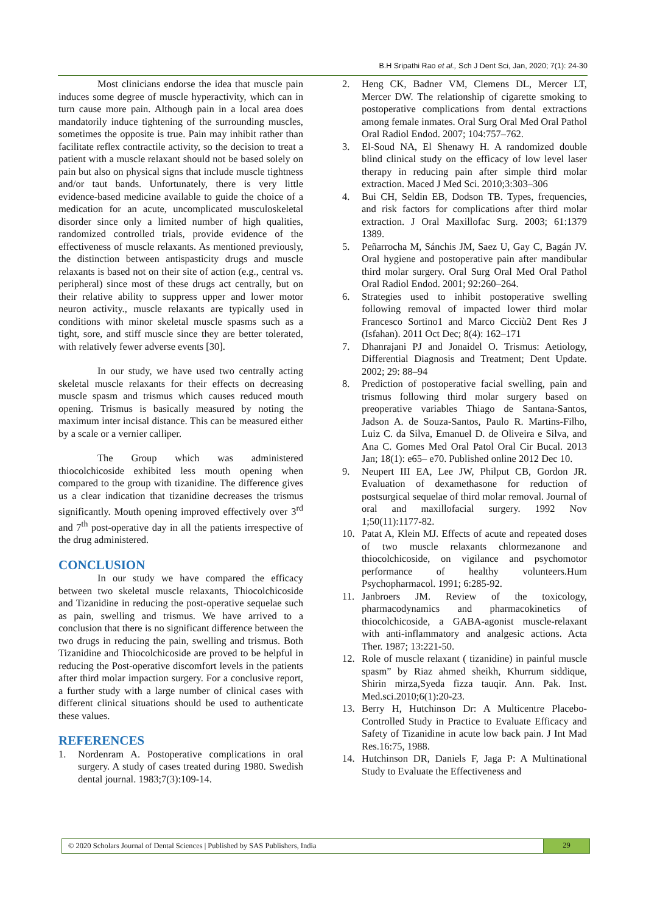B.H Sripathi Rao et al., Sch J Dent Sci, Jan, 2020; 7(1): 24-30
Most clinicians endorse the idea that muscle pain induces some degree of muscle hyperactivity, which can in turn cause more pain. Although pain in a local area does mandatorily induce tightening of the surrounding muscles, sometimes the opposite is true. Pain may inhibit rather than facilitate reflex contractile activity, so the decision to treat a patient with a muscle relaxant should not be based solely on pain but also on physical signs that include muscle tightness and/or taut bands. Unfortunately, there is very little evidence-based medicine available to guide the choice of a medication for an acute, uncomplicated musculoskeletal disorder since only a limited number of high qualities, randomized controlled trials, provide evidence of the effectiveness of muscle relaxants. As mentioned previously, the distinction between antispasticity drugs and muscle relaxants is based not on their site of action (e.g., central vs. peripheral) since most of these drugs act centrally, but on their relative ability to suppress upper and lower motor neuron activity., muscle relaxants are typically used in conditions with minor skeletal muscle spasms such as a tight, sore, and stiff muscle since they are better tolerated, with relatively fewer adverse events [30].
In our study, we have used two centrally acting skeletal muscle relaxants for their effects on decreasing muscle spasm and trismus which causes reduced mouth opening. Trismus is basically measured by noting the maximum inter incisal distance. This can be measured either by a scale or a vernier calliper.
The Group which was administered thiocolchicoside exhibited less mouth opening when compared to the group with tizanidine. The difference gives us a clear indication that tizanidine decreases the trismus significantly. Mouth opening improved effectively over 3<sup>rd</sup> and 7<sup>th</sup> post-operative day in all the patients irrespective of the drug administered.
CONCLUSION
In our study we have compared the efficacy between two skeletal muscle relaxants, Thiocolchicoside and Tizanidine in reducing the post-operative sequelae such as pain, swelling and trismus. We have arrived to a conclusion that there is no significant difference between the two drugs in reducing the pain, swelling and trismus. Both Tizanidine and Thiocolchicoside are proved to be helpful in reducing the Post-operative discomfort levels in the patients after third molar impaction surgery. For a conclusive report, a further study with a large number of clinical cases with different clinical situations should be used to authenticate these values.
REFERENCES
1. Nordenram A. Postoperative complications in oral surgery. A study of cases treated during 1980. Swedish dental journal. 1983;7(3):109-14.
2. Heng CK, Badner VM, Clemens DL, Mercer LT, Mercer DW. The relationship of cigarette smoking to postoperative complications from dental extractions among female inmates. Oral Surg Oral Med Oral Pathol Oral Radiol Endod. 2007; 104:757–762.
3. El-Soud NA, El Shenawy H. A randomized double blind clinical study on the efficacy of low level laser therapy in reducing pain after simple third molar extraction. Maced J Med Sci. 2010;3:303–306
4. Bui CH, Seldin EB, Dodson TB. Types, frequencies, and risk factors for complications after third molar extraction. J Oral Maxillofac Surg. 2003; 61:1379 1389.
5. Peñarrocha M, Sánchis JM, Saez U, Gay C, Bagán JV. Oral hygiene and postoperative pain after mandibular third molar surgery. Oral Surg Oral Med Oral Pathol Oral Radiol Endod. 2001; 92:260–264.
6. Strategies used to inhibit postoperative swelling following removal of impacted lower third molar Francesco Sortino1 and Marco Cicciù2 Dent Res J (Isfahan). 2011 Oct Dec; 8(4): 162–171
7. Dhanrajani PJ and Jonaidel O. Trismus: Aetiology, Differential Diagnosis and Treatment; Dent Update. 2002; 29: 88–94
8. Prediction of postoperative facial swelling, pain and trismus following third molar surgery based on preoperative variables Thiago de Santana-Santos, Jadson A. de Souza-Santos, Paulo R. Martins-Filho, Luiz C. da Silva, Emanuel D. de Oliveira e Silva, and Ana C. Gomes Med Oral Patol Oral Cir Bucal. 2013 Jan; 18(1): e65– e70. Published online 2012 Dec 10.
9. Neupert III EA, Lee JW, Philput CB, Gordon JR. Evaluation of dexamethasone for reduction of postsurgical sequelae of third molar removal. Journal of oral and maxillofacial surgery. 1992 Nov 1;50(11):1177-82.
10. Patat A, Klein MJ. Effects of acute and repeated doses of two muscle relaxants chlormezanone and thiocolchicoside, on vigilance and psychomotor performance of healthy volunteers.Hum Psychopharmacol. 1991; 6:285-92.
11. Janbroers JM. Review of the toxicology, pharmacodynamics and pharmacokinetics of thiocolchicoside, a GABA-agonist muscle-relaxant with anti-inflammatory and analgesic actions. Acta Ther. 1987; 13:221-50.
12. Role of muscle relaxant ( tizanidine) in painful muscle spasm” by Riaz ahmed sheikh, Khurrum siddique, Shirin mirza,Syeda fizza tauqir. Ann. Pak. Inst. Med.sci.2010;6(1):20-23.
13. Berry H, Hutchinson Dr: A Multicentre Placebo-Controlled Study in Practice to Evaluate Efficacy and Safety of Tizanidine in acute low back pain. J Int Mad Res.16:75, 1988.
14. Hutchinson DR, Daniels F, Jaga P: A Multinational Study to Evaluate the Effectiveness and
© 2020 Scholars Journal of Dental Sciences | Published by SAS Publishers, India 29